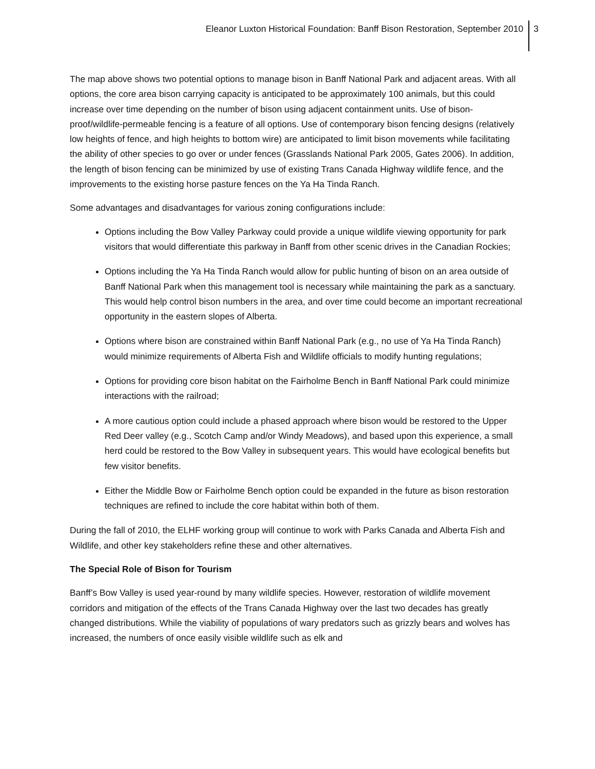Eleanor Luxton Historical Foundation: Banff Bison Restoration, September 2010 3
The map above shows two potential options to manage bison in Banff National Park and adjacent areas. With all options, the core area bison carrying capacity is anticipated to be approximately 100 animals, but this could increase over time depending on the number of bison using adjacent containment units. Use of bison-proof/wildlife-permeable fencing is a feature of all options. Use of contemporary bison fencing designs (relatively low heights of fence, and high heights to bottom wire) are anticipated to limit bison movements while facilitating the ability of other species to go over or under fences (Grasslands National Park 2005, Gates 2006). In addition, the length of bison fencing can be minimized by use of existing Trans Canada Highway wildlife fence, and the improvements to the existing horse pasture fences on the Ya Ha Tinda Ranch.
Some advantages and disadvantages for various zoning configurations include:
Options including the Bow Valley Parkway could provide a unique wildlife viewing opportunity for park visitors that would differentiate this parkway in Banff from other scenic drives in the Canadian Rockies;
Options including the Ya Ha Tinda Ranch would allow for public hunting of bison on an area outside of Banff National Park when this management tool is necessary while maintaining the park as a sanctuary. This would help control bison numbers in the area, and over time could become an important recreational opportunity in the eastern slopes of Alberta.
Options where bison are constrained within Banff National Park (e.g., no use of Ya Ha Tinda Ranch) would minimize requirements of Alberta Fish and Wildlife officials to modify hunting regulations;
Options for providing core bison habitat on the Fairholme Bench in Banff National Park could minimize interactions with the railroad;
A more cautious option could include a phased approach where bison would be restored to the Upper Red Deer valley (e.g., Scotch Camp and/or Windy Meadows), and based upon this experience, a small herd could be restored to the Bow Valley in subsequent years. This would have ecological benefits but few visitor benefits.
Either the Middle Bow or Fairholme Bench option could be expanded in the future as bison restoration techniques are refined to include the core habitat within both of them.
During the fall of 2010, the ELHF working group will continue to work with Parks Canada and Alberta Fish and Wildlife, and other key stakeholders refine these and other alternatives.
The Special Role of Bison for Tourism
Banff’s Bow Valley is used year-round by many wildlife species. However, restoration of wildlife movement corridors and mitigation of the effects of the Trans Canada Highway over the last two decades has greatly changed distributions. While the viability of populations of wary predators such as grizzly bears and wolves has increased, the numbers of once easily visible wildlife such as elk and